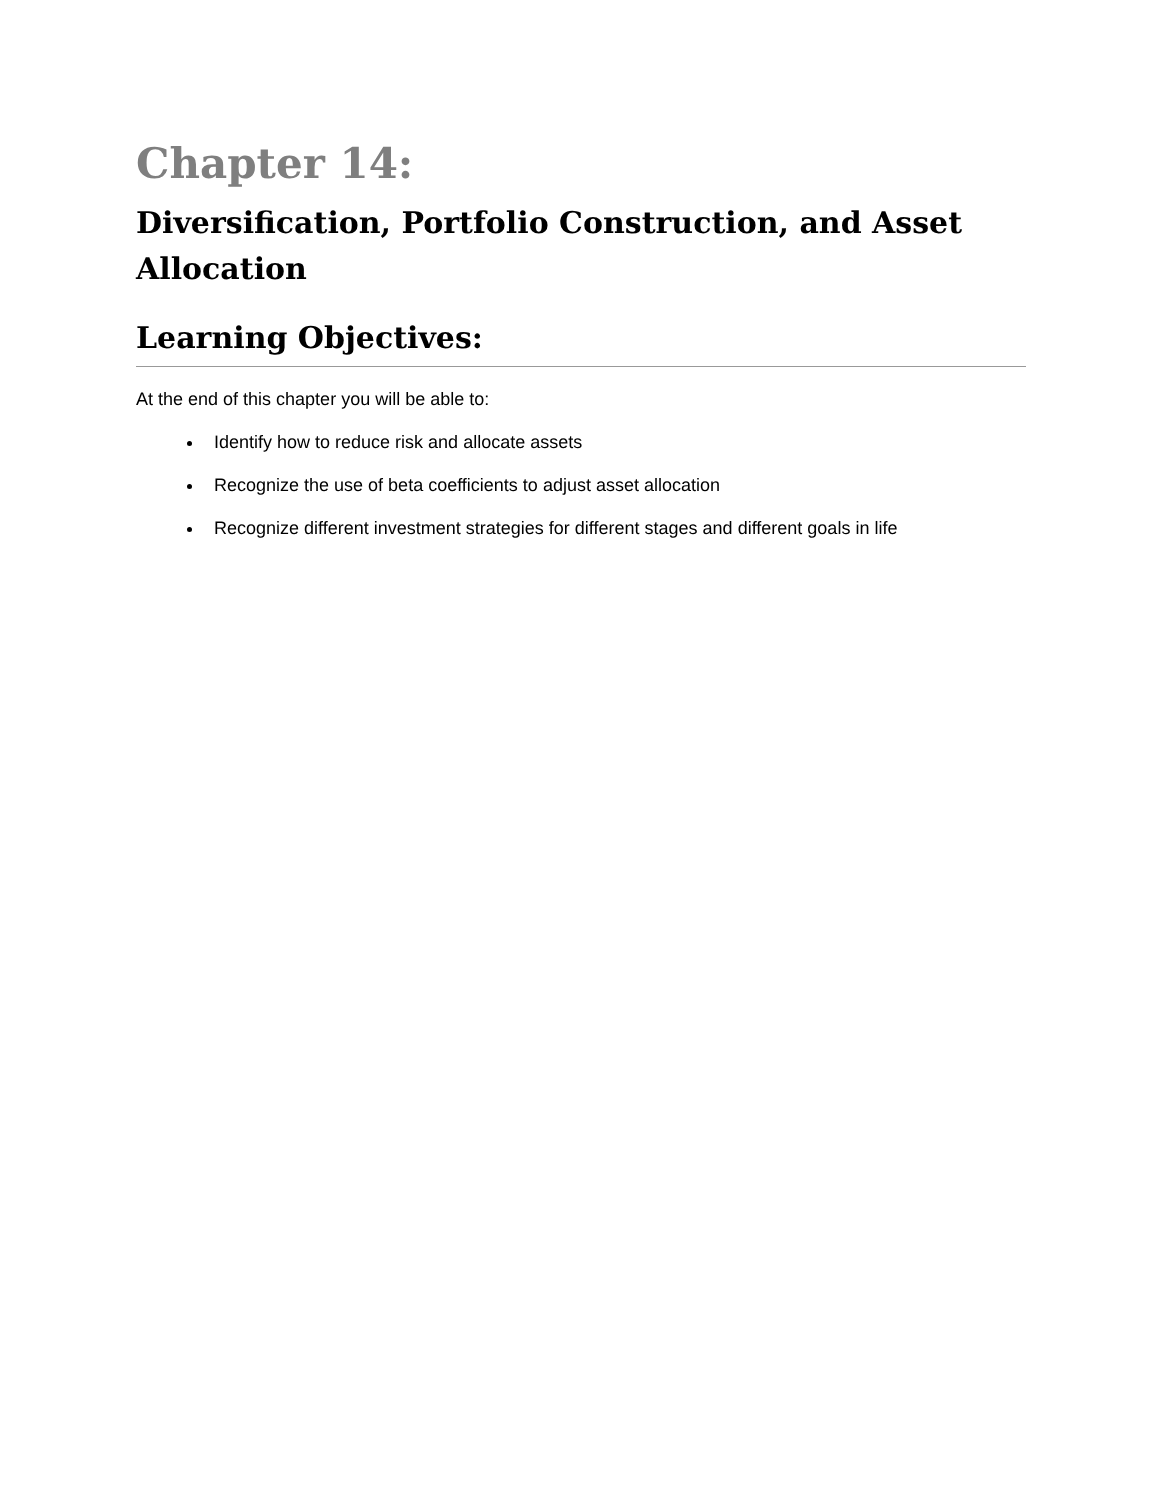Chapter 14:
Diversification, Portfolio Construction, and Asset Allocation
Learning Objectives:
At the end of this chapter you will be able to:
Identify how to reduce risk and allocate assets
Recognize the use of beta coefficients to adjust asset allocation
Recognize different investment strategies for different stages and different goals in life